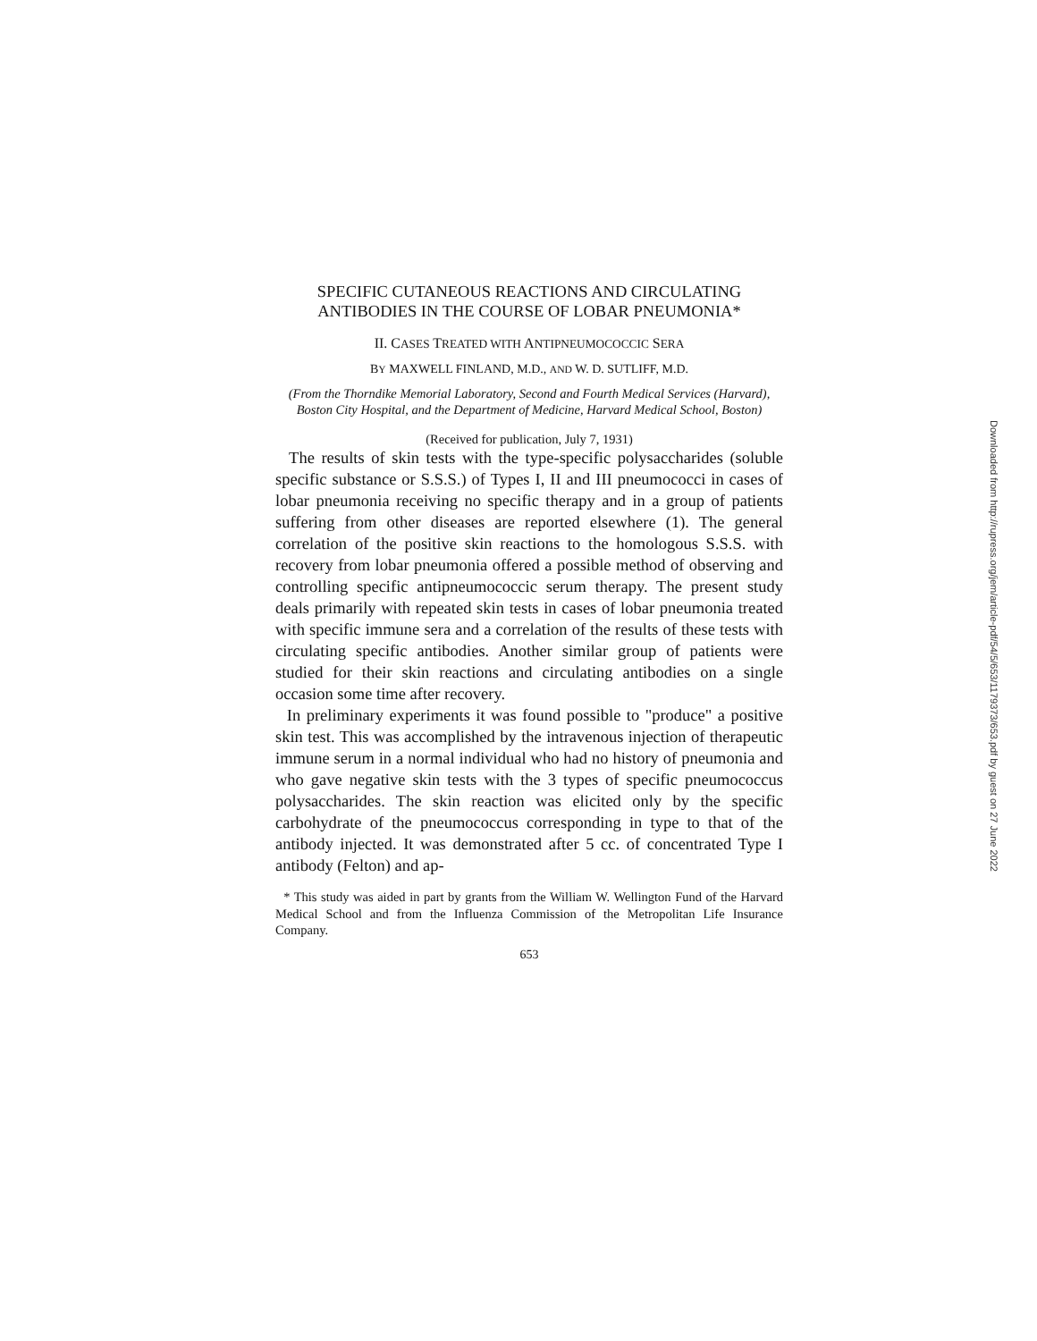SPECIFIC CUTANEOUS REACTIONS AND CIRCULATING ANTIBODIES IN THE COURSE OF LOBAR PNEUMONIA*
II. CASES TREATED WITH ANTIPNEUMOCOCCIC SERA
BY MAXWELL FINLAND, M.D., AND W. D. SUTLIFF, M.D.
(From the Thorndike Memorial Laboratory, Second and Fourth Medical Services (Harvard), Boston City Hospital, and the Department of Medicine, Harvard Medical School, Boston)
(Received for publication, July 7, 1931)
The results of skin tests with the type-specific polysaccharides (soluble specific substance or S.S.S.) of Types I, II and III pneumococci in cases of lobar pneumonia receiving no specific therapy and in a group of patients suffering from other diseases are reported elsewhere (1). The general correlation of the positive skin reactions to the homologous S.S.S. with recovery from lobar pneumonia offered a possible method of observing and controlling specific antipneumococcic serum therapy. The present study deals primarily with repeated skin tests in cases of lobar pneumonia treated with specific immune sera and a correlation of the results of these tests with circulating specific antibodies. Another similar group of patients were studied for their skin reactions and circulating antibodies on a single occasion some time after recovery.
In preliminary experiments it was found possible to "produce" a positive skin test. This was accomplished by the intravenous injection of therapeutic immune serum in a normal individual who had no history of pneumonia and who gave negative skin tests with the 3 types of specific pneumococcus polysaccharides. The skin reaction was elicited only by the specific carbohydrate of the pneumococcus corresponding in type to that of the antibody injected. It was demonstrated after 5 cc. of concentrated Type I antibody (Felton) and ap-
* This study was aided in part by grants from the William W. Wellington Fund of the Harvard Medical School and from the Influenza Commission of the Metropolitan Life Insurance Company.
653
Downloaded from http://rupress.org/jem/article-pdf/54/5/653/1179373/653.pdf by guest on 27 June 2022